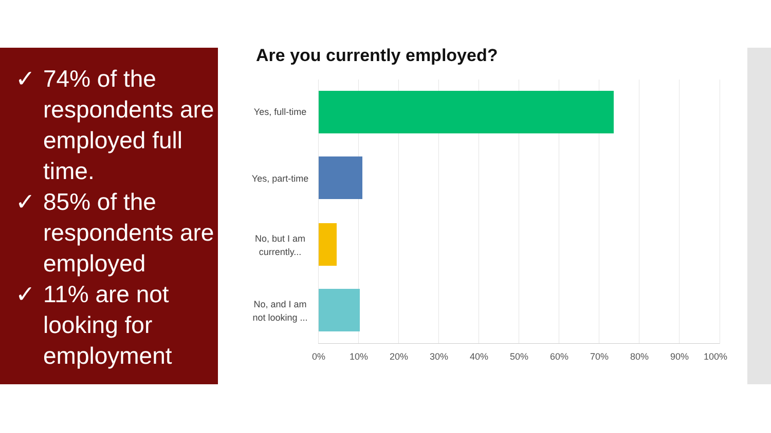✓ 74% of the respondents are employed full time.
✓ 85% of the respondents are employed
✓ 11% are not looking for employment
Are you currently employed?
Yes, full-time
Yes, part-time
No, but I am currently...
No, and I am not looking ...
0% 10% 20% 30% 40% 50% 60% 70% 80% 90% 100%